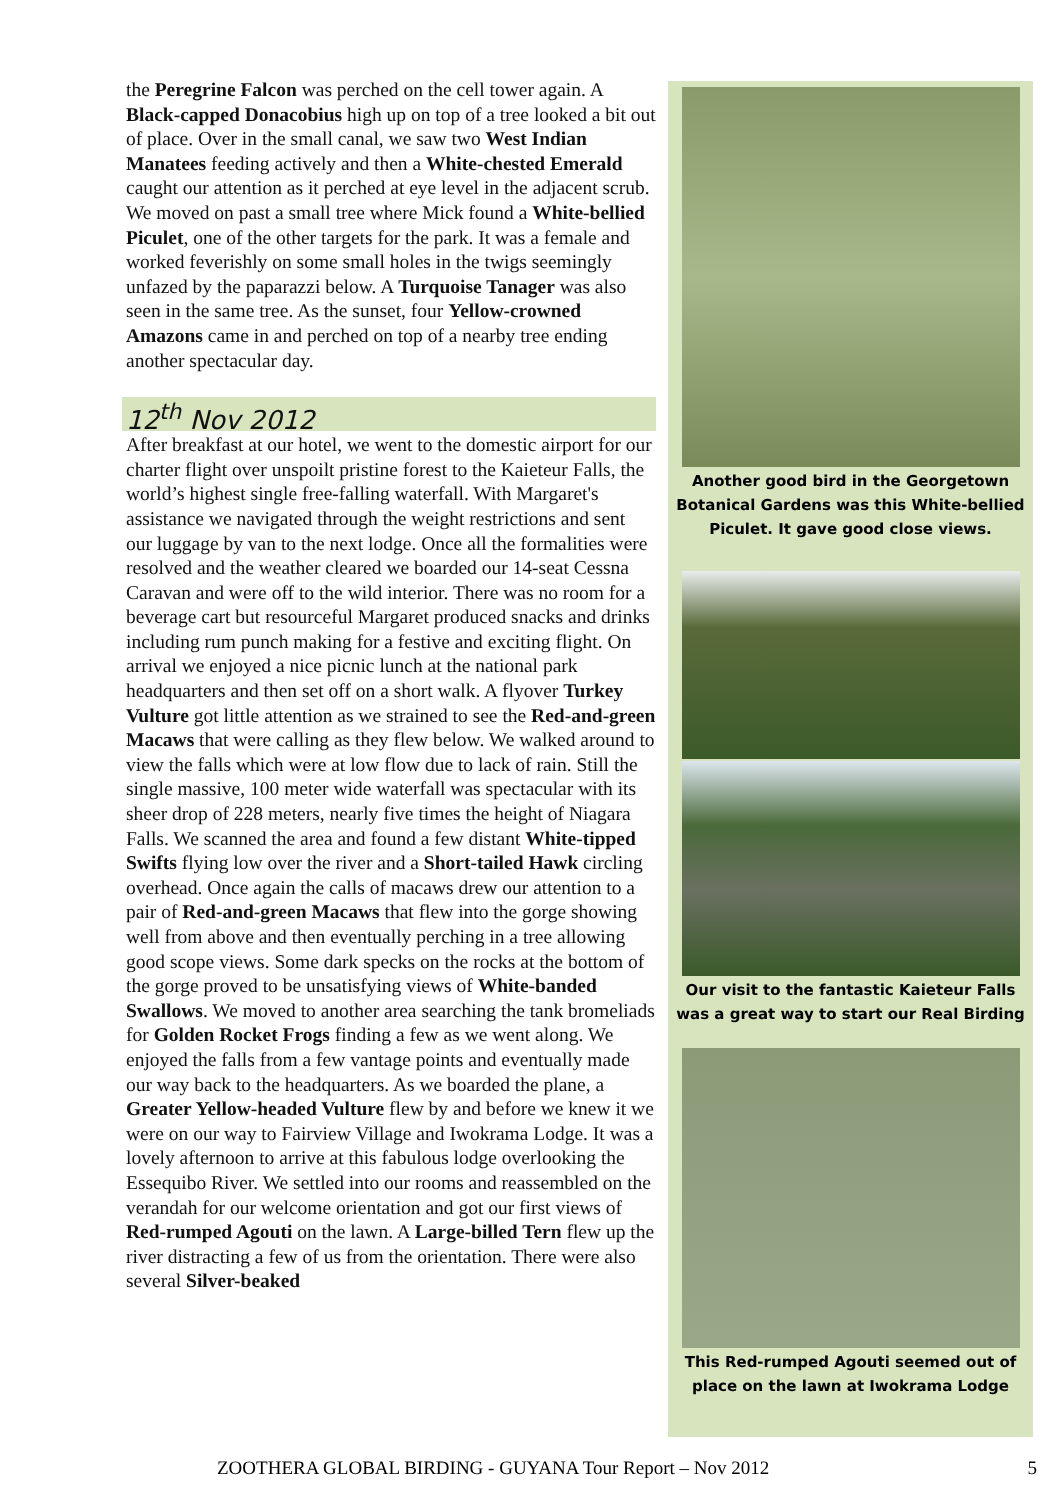the Peregrine Falcon was perched on the cell tower again. A Black-capped Donacobius high up on top of a tree looked a bit out of place. Over in the small canal, we saw two West Indian Manatees feeding actively and then a White-chested Emerald caught our attention as it perched at eye level in the adjacent scrub. We moved on past a small tree where Mick found a White-bellied Piculet, one of the other targets for the park. It was a female and worked feverishly on some small holes in the twigs seemingly unfazed by the paparazzi below. A Turquoise Tanager was also seen in the same tree. As the sunset, four Yellow-crowned Amazons came in and perched on top of a nearby tree ending another spectacular day.
12<sup>th</sup> Nov 2012
After breakfast at our hotel, we went to the domestic airport for our charter flight over unspoilt pristine forest to the Kaieteur Falls, the world’s highest single free-falling waterfall. With Margaret's assistance we navigated through the weight restrictions and sent our luggage by van to the next lodge. Once all the formalities were resolved and the weather cleared we boarded our 14-seat Cessna Caravan and were off to the wild interior. There was no room for a beverage cart but resourceful Margaret produced snacks and drinks including rum punch making for a festive and exciting flight. On arrival we enjoyed a nice picnic lunch at the national park headquarters and then set off on a short walk. A flyover Turkey Vulture got little attention as we strained to see the Red-and-green Macaws that were calling as they flew below. We walked around to view the falls which were at low flow due to lack of rain. Still the single massive, 100 meter wide waterfall was spectacular with its sheer drop of 228 meters, nearly five times the height of Niagara Falls. We scanned the area and found a few distant White-tipped Swifts flying low over the river and a Short-tailed Hawk circling overhead. Once again the calls of macaws drew our attention to a pair of Red-and-green Macaws that flew into the gorge showing well from above and then eventually perching in a tree allowing good scope views. Some dark specks on the rocks at the bottom of the gorge proved to be unsatisfying views of White-banded Swallows. We moved to another area searching the tank bromeliads for Golden Rocket Frogs finding a few as we went along. We enjoyed the falls from a few vantage points and eventually made our way back to the headquarters. As we boarded the plane, a Greater Yellow-headed Vulture flew by and before we knew it we were on our way to Fairview Village and Iwokrama Lodge. It was a lovely afternoon to arrive at this fabulous lodge overlooking the Essequibo River. We settled into our rooms and reassembled on the verandah for our welcome orientation and got our first views of Red-rumped Agouti on the lawn. A Large-billed Tern flew up the river distracting a few of us from the orientation. There were also several Silver-beaked
Another good bird in the Georgetown Botanical Gardens was this White-bellied Piculet. It gave good close views.
Our visit to the fantastic Kaieteur Falls was a great way to start our Real Birding
This Red-rumped Agouti seemed out of place on the lawn at Iwokrama Lodge
ZOOTHERA GLOBAL BIRDING - GUYANA Tour Report – Nov 2012 5